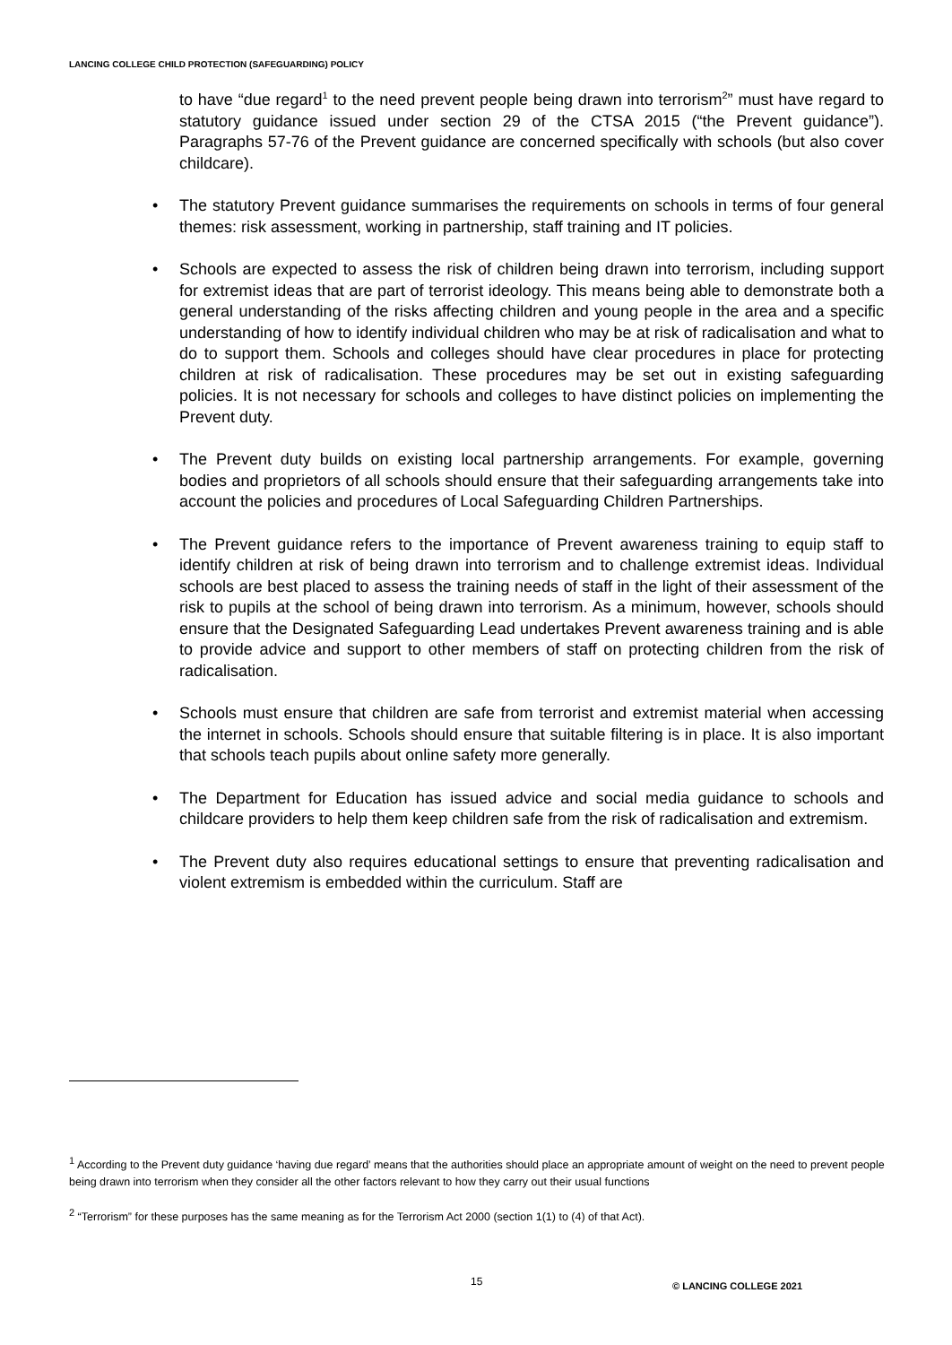LANCING COLLEGE CHILD PROTECTION (SAFEGUARDING) POLICY
to have “due regard<sup>1</sup> to the need prevent people being drawn into terrorism<sup>2</sup>” must have regard to statutory guidance issued under section 29 of the CTSA 2015 (“the Prevent guidance”). Paragraphs 57-76 of the Prevent guidance are concerned specifically with schools (but also cover childcare).
• The statutory Prevent guidance summarises the requirements on schools in terms of four general themes: risk assessment, working in partnership, staff training and IT policies.
• Schools are expected to assess the risk of children being drawn into terrorism, including support for extremist ideas that are part of terrorist ideology. This means being able to demonstrate both a general understanding of the risks affecting children and young people in the area and a specific understanding of how to identify individual children who may be at risk of radicalisation and what to do to support them. Schools and colleges should have clear procedures in place for protecting children at risk of radicalisation. These procedures may be set out in existing safeguarding policies. It is not necessary for schools and colleges to have distinct policies on implementing the Prevent duty.
• The Prevent duty builds on existing local partnership arrangements. For example, governing bodies and proprietors of all schools should ensure that their safeguarding arrangements take into account the policies and procedures of Local Safeguarding Children Partnerships.
• The Prevent guidance refers to the importance of Prevent awareness training to equip staff to identify children at risk of being drawn into terrorism and to challenge extremist ideas. Individual schools are best placed to assess the training needs of staff in the light of their assessment of the risk to pupils at the school of being drawn into terrorism. As a minimum, however, schools should ensure that the Designated Safeguarding Lead undertakes Prevent awareness training and is able to provide advice and support to other members of staff on protecting children from the risk of radicalisation.
• Schools must ensure that children are safe from terrorist and extremist material when accessing the internet in schools. Schools should ensure that suitable filtering is in place. It is also important that schools teach pupils about online safety more generally.
• The Department for Education has issued advice and social media guidance to schools and childcare providers to help them keep children safe from the risk of radicalisation and extremism.
• The Prevent duty also requires educational settings to ensure that preventing radicalisation and violent extremism is embedded within the curriculum. Staff are
<sup>1</sup> According to the Prevent duty guidance ‘having due regard’ means that the authorities should place an appropriate amount of weight on the need to prevent people being drawn into terrorism when they consider all the other factors relevant to how they carry out their usual functions
<sup>2</sup> “Terrorism” for these purposes has the same meaning as for the Terrorism Act 2000 (section 1(1) to (4) of that Act).
15 © LANCING COLLEGE 2021